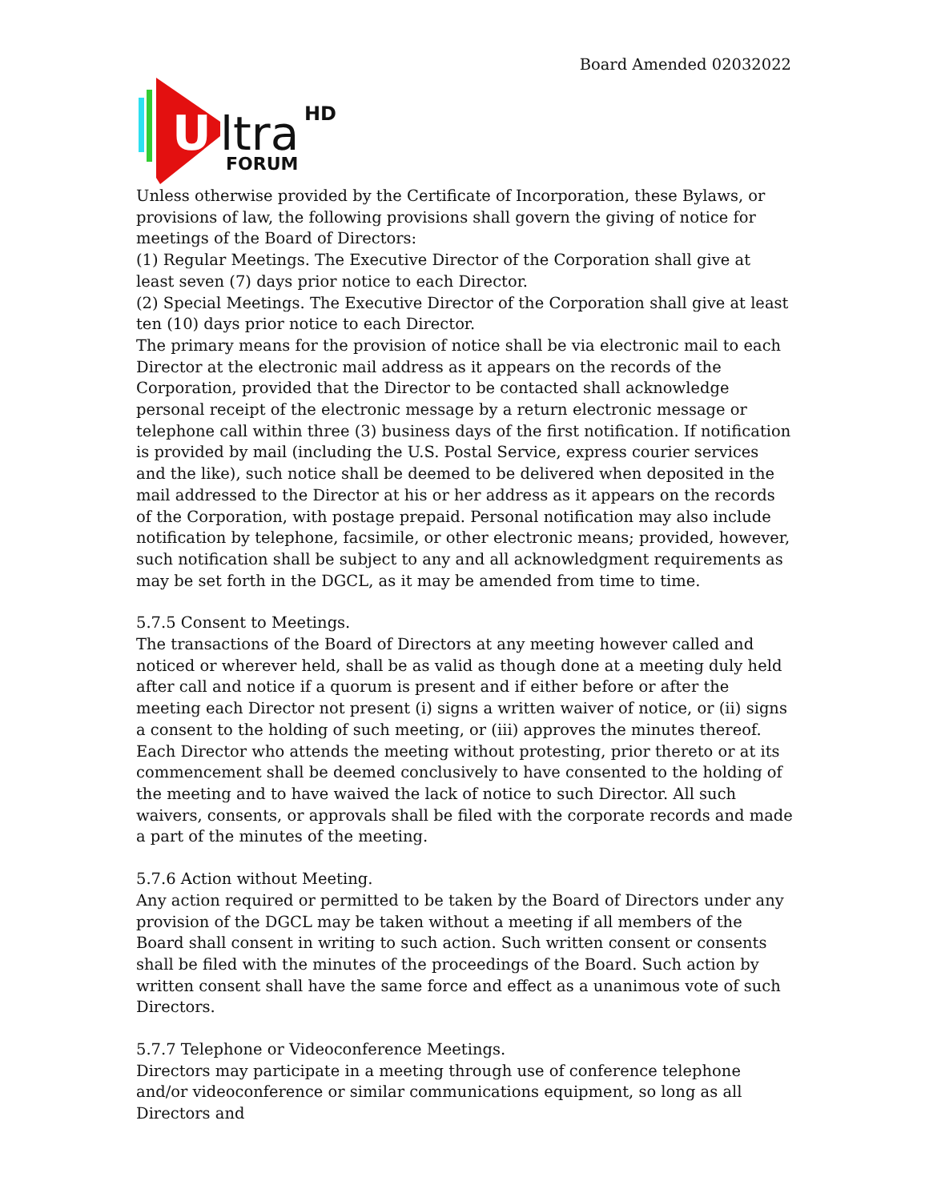Board Amended 02032022
U
ltra
HD
FORUM
Unless otherwise provided by the Certificate of Incorporation, these Bylaws, or provisions of law, the following provisions shall govern the giving of notice for meetings of the Board of Directors:
(1) Regular Meetings. The Executive Director of the Corporation shall give at least seven (7) days prior notice to each Director.
(2) Special Meetings. The Executive Director of the Corporation shall give at least ten (10) days prior notice to each Director.
The primary means for the provision of notice shall be via electronic mail to each Director at the electronic mail address as it appears on the records of the Corporation, provided that the Director to be contacted shall acknowledge personal receipt of the electronic message by a return electronic message or telephone call within three (3) business days of the first notification. If notification is provided by mail (including the U.S. Postal Service, express courier services and the like), such notice shall be deemed to be delivered when deposited in the mail addressed to the Director at his or her address as it appears on the records of the Corporation, with postage prepaid. Personal notification may also include notification by telephone, facsimile, or other electronic means; provided, however, such notification shall be subject to any and all acknowledgment requirements as may be set forth in the DGCL, as it may be amended from time to time.
5.7.5 Consent to Meetings.
The transactions of the Board of Directors at any meeting however called and noticed or wherever held, shall be as valid as though done at a meeting duly held after call and notice if a quorum is present and if either before or after the meeting each Director not present (i) signs a written waiver of notice, or (ii) signs a consent to the holding of such meeting, or (iii) approves the minutes thereof. Each Director who attends the meeting without protesting, prior thereto or at its commencement shall be deemed conclusively to have consented to the holding of the meeting and to have waived the lack of notice to such Director. All such waivers, consents, or approvals shall be filed with the corporate records and made a part of the minutes of the meeting.
5.7.6 Action without Meeting.
Any action required or permitted to be taken by the Board of Directors under any provision of the DGCL may be taken without a meeting if all members of the Board shall consent in writing to such action. Such written consent or consents shall be filed with the minutes of the proceedings of the Board. Such action by written consent shall have the same force and effect as a unanimous vote of such Directors.
5.7.7 Telephone or Videoconference Meetings.
Directors may participate in a meeting through use of conference telephone and/or videoconference or similar communications equipment, so long as all Directors and